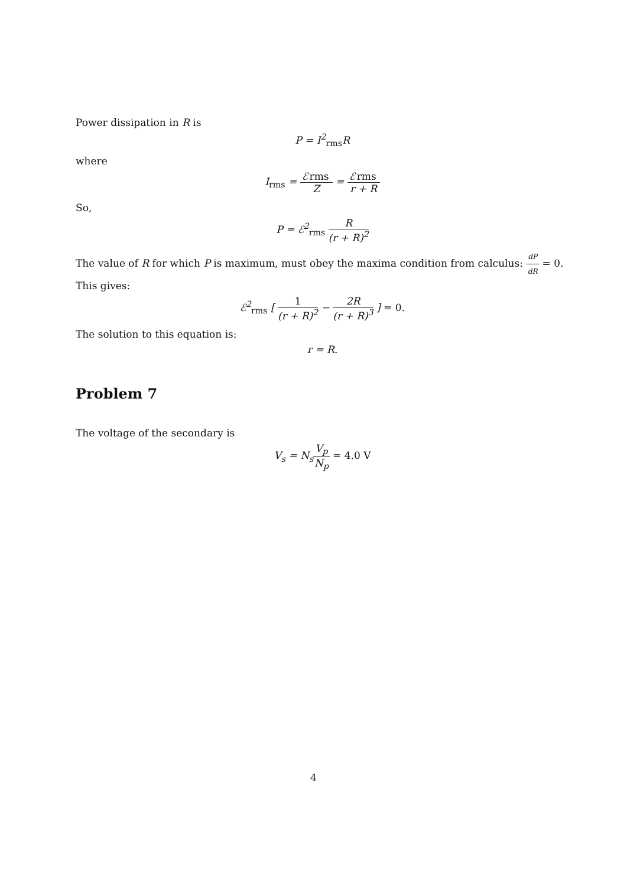Power dissipation in R is
P = I<sup>2</sup><sub>rms</sub>R
where
I<sub>rms</sub> = ℰ rms Z = ℰ rms r + R
So,
P = ℰ<sup>2</sup><sub>rms</sub> R (r + R)<sup>2</sup>
The value of R for which P is maximum, must obey the maxima condition from calculus: dP dR = 0. This gives:
ℰ<sup>2</sup><sub>rms</sub> [ 1 (r + R)<sup>2</sup> − 2R (r + R)<sup>3</sup> ] = 0.
The solution to this equation is:
r = R.
Problem 7
The voltage of the secondary is
V<sub>s</sub> = N<sub>s</sub>V<sub>p</sub> N<sub>p</sub> = 4.0 V
4